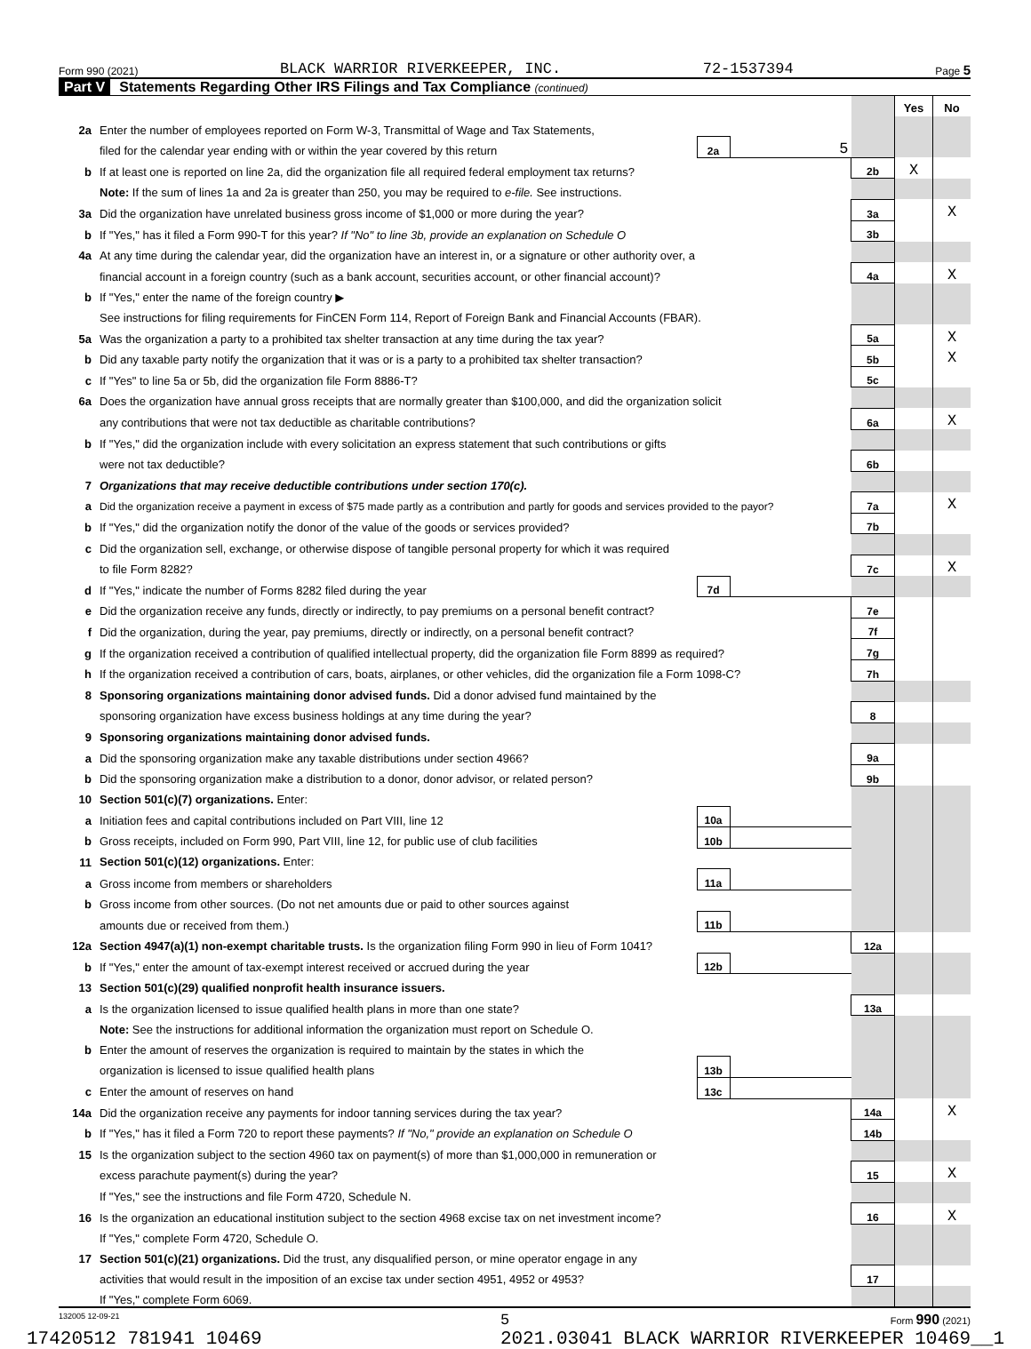Form 990 (2021) BLACK WARRIOR RIVERKEEPER, INC. 72-1537394 Page 5
Part V Statements Regarding Other IRS Filings and Tax Compliance (continued)
| | | | | | Yes | No |
| 2a | Enter the number of employees reported on Form W-3, Transmittal of Wage and Tax Statements, | | | | | |
| | filed for the calendar year ending with or within the year covered by this return | 2a | 5 | | | |
| b | If at least one is reported on line 2a, did the organization file all required federal employment tax returns? | | | 2b | X | |
| | Note: If the sum of lines 1a and 2a is greater than 250, you may be required to e-file. See instructions. | | | | | |
| 3a | Did the organization have unrelated business gross income of $1,000 or more during the year? | | | 3a | | X |
| b | If "Yes," has it filed a Form 990-T for this year? If "No" to line 3b, provide an explanation on Schedule O | | | 3b | | |
| 4a | At any time during the calendar year, did the organization have an interest in, or a signature or other authority over, a | | | | | |
| | financial account in a foreign country (such as a bank account, securities account, or other financial account)? | | | 4a | | X |
| b | If "Yes," enter the name of the foreign country ▶ | | | | | |
| | See instructions for filing requirements for FinCEN Form 114, Report of Foreign Bank and Financial Accounts (FBAR). | | | | | |
| 5a | Was the organization a party to a prohibited tax shelter transaction at any time during the tax year? | | | 5a | | X |
| b | Did any taxable party notify the organization that it was or is a party to a prohibited tax shelter transaction? | | | 5b | | X |
| c | If "Yes" to line 5a or 5b, did the organization file Form 8886-T? | | | 5c | | |
| 6a | Does the organization have annual gross receipts that are normally greater than $100,000, and did the organization solicit | | | | | |
| | any contributions that were not tax deductible as charitable contributions? | | | 6a | | X |
| b | If "Yes," did the organization include with every solicitation an express statement that such contributions or gifts | | | | | |
| | were not tax deductible? | | | 6b | | |
| 7 | Organizations that may receive deductible contributions under section 170(c). | | | | | |
| a | Did the organization receive a payment in excess of $75 made partly as a contribution and partly for goods and services provided to the payor? | | | 7a | | X |
| b | If "Yes," did the organization notify the donor of the value of the goods or services provided? | | | 7b | | |
| c | Did the organization sell, exchange, or otherwise dispose of tangible personal property for which it was required | | | | | |
| | to file Form 8282? | | | 7c | | X |
| d | If "Yes," indicate the number of Forms 8282 filed during the year | 7d | | | | |
| e | Did the organization receive any funds, directly or indirectly, to pay premiums on a personal benefit contract? | | | 7e | | |
| f | Did the organization, during the year, pay premiums, directly or indirectly, on a personal benefit contract? | | | 7f | | |
| g | If the organization received a contribution of qualified intellectual property, did the organization file Form 8899 as required? | | | 7g | | |
| h | If the organization received a contribution of cars, boats, airplanes, or other vehicles, did the organization file a Form 1098-C? | | | 7h | | |
| 8 | Sponsoring organizations maintaining donor advised funds. Did a donor advised fund maintained by the | | | | | |
| | sponsoring organization have excess business holdings at any time during the year? | | | 8 | | |
| 9 | Sponsoring organizations maintaining donor advised funds. | | | | | |
| a | Did the sponsoring organization make any taxable distributions under section 4966? | | | 9a | | |
| b | Did the sponsoring organization make a distribution to a donor, donor advisor, or related person? | | | 9b | | |
| 10 | Section 501(c)(7) organizations. Enter: | | | | | |
| a | Initiation fees and capital contributions included on Part VIII, line 12 | 10a | | | | |
| b | Gross receipts, included on Form 990, Part VIII, line 12, for public use of club facilities | 10b | | | | |
| 11 | Section 501(c)(12) organizations. Enter: | | | | | |
| a | Gross income from members or shareholders | 11a | | | | |
| b | Gross income from other sources. (Do not net amounts due or paid to other sources against | | | | | |
| | amounts due or received from them.) | 11b | | | | |
| 12a | Section 4947(a)(1) non-exempt charitable trusts. Is the organization filing Form 990 in lieu of Form 1041? | | | 12a | | |
| b | If "Yes," enter the amount of tax-exempt interest received or accrued during the year | 12b | | | | |
| 13 | Section 501(c)(29) qualified nonprofit health insurance issuers. | | | | | |
| a | Is the organization licensed to issue qualified health plans in more than one state? | | | 13a | | |
| | Note: See the instructions for additional information the organization must report on Schedule O. | | | | | |
| b | Enter the amount of reserves the organization is required to maintain by the states in which the | | | | | |
| | organization is licensed to issue qualified health plans | 13b | | | | |
| c | Enter the amount of reserves on hand | 13c | | | | |
| 14a | Did the organization receive any payments for indoor tanning services during the tax year? | | | 14a | | X |
| b | If "Yes," has it filed a Form 720 to report these payments? If "No," provide an explanation on Schedule O | | | 14b | | |
| 15 | Is the organization subject to the section 4960 tax on payment(s) of more than $1,000,000 in remuneration or | | | | | |
| | excess parachute payment(s) during the year? | | | 15 | | X |
| | If "Yes," see the instructions and file Form 4720, Schedule N. | | | | | |
| 16 | Is the organization an educational institution subject to the section 4968 excise tax on net investment income? | | | 16 | | X |
| | If "Yes," complete Form 4720, Schedule O. | | | | | |
| 17 | Section 501(c)(21) organizations. Did the trust, any disqualified person, or mine operator engage in any | | | | | |
| | activities that would result in the imposition of an excise tax under section 4951, 4952 or 4953? | | | 17 | | |
| | If "Yes," complete Form 6069. | | | | | |
132005 12-09-21 5 Form 990 (2021)
17420512 781941 10469 2021.03041 BLACK WARRIOR RIVERKEEPER 10469__1